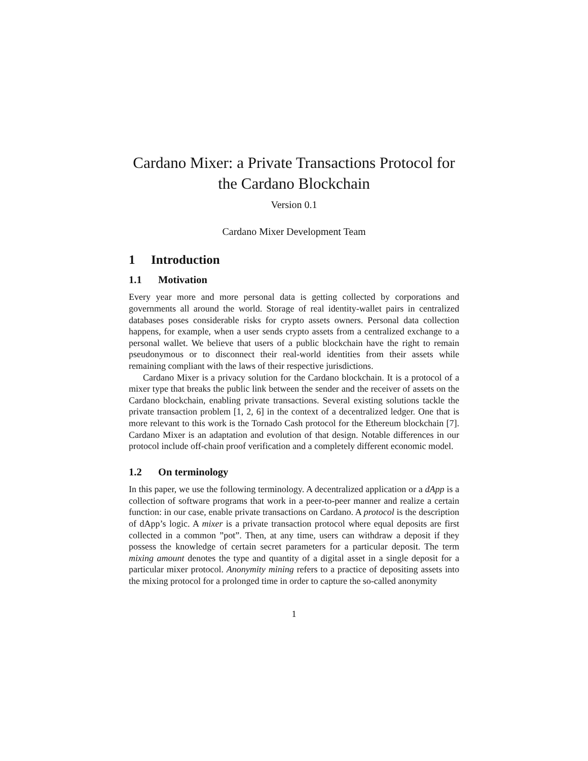Cardano Mixer: a Private Transactions Protocol for the Cardano Blockchain
Version 0.1
Cardano Mixer Development Team
1 Introduction
1.1 Motivation
Every year more and more personal data is getting collected by corporations and governments all around the world. Storage of real identity-wallet pairs in centralized databases poses considerable risks for crypto assets owners. Personal data collection happens, for example, when a user sends crypto assets from a centralized exchange to a personal wallet. We believe that users of a public blockchain have the right to remain pseudonymous or to disconnect their real-world identities from their assets while remaining compliant with the laws of their respective jurisdictions.
Cardano Mixer is a privacy solution for the Cardano blockchain. It is a protocol of a mixer type that breaks the public link between the sender and the receiver of assets on the Cardano blockchain, enabling private transactions. Several existing solutions tackle the private transaction problem [1, 2, 6] in the context of a decentralized ledger. One that is more relevant to this work is the Tornado Cash protocol for the Ethereum blockchain [7]. Cardano Mixer is an adaptation and evolution of that design. Notable differences in our protocol include off-chain proof verification and a completely different economic model.
1.2 On terminology
In this paper, we use the following terminology. A decentralized application or a dApp is a collection of software programs that work in a peer-to-peer manner and realize a certain function: in our case, enable private transactions on Cardano. A protocol is the description of dApp’s logic. A mixer is a private transaction protocol where equal deposits are first collected in a common ”pot”. Then, at any time, users can withdraw a deposit if they possess the knowledge of certain secret parameters for a particular deposit. The term mixing amount denotes the type and quantity of a digital asset in a single deposit for a particular mixer protocol. Anonymity mining refers to a practice of depositing assets into the mixing protocol for a prolonged time in order to capture the so-called anonymity
1